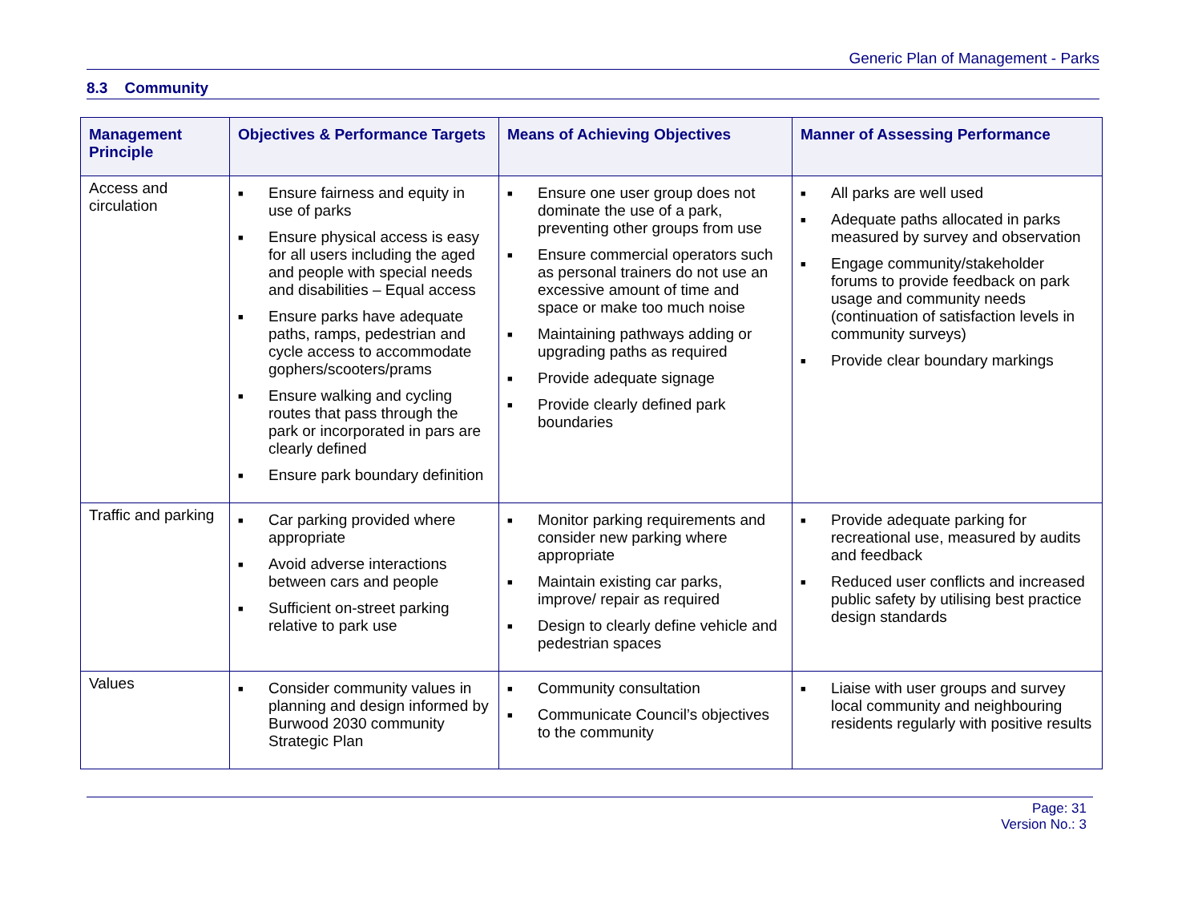Generic Plan of Management - Parks
8.3 Community
| Management Principle | Objectives & Performance Targets | Means of Achieving Objectives | Manner of Assessing Performance |
| --- | --- | --- | --- |
| Access and circulation | ■ Ensure fairness and equity in use of parks ■ Ensure physical access is easy for all users including the aged and people with special needs and disabilities – Equal access ■ Ensure parks have adequate paths, ramps, pedestrian and cycle access to accommodate gophers/scooters/prams ■ Ensure walking and cycling routes that pass through the park or incorporated in pars are clearly defined ■ Ensure park boundary definition | ■ Ensure one user group does not dominate the use of a park, preventing other groups from use ■ Ensure commercial operators such as personal trainers do not use an excessive amount of time and space or make too much noise ■ Maintaining pathways adding or upgrading paths as required ■ Provide adequate signage ■ Provide clearly defined park boundaries | ■ All parks are well used ■ Adequate paths allocated in parks measured by survey and observation ■ Engage community/stakeholder forums to provide feedback on park usage and community needs (continuation of satisfaction levels in community surveys) ■ Provide clear boundary markings |
| Traffic and parking | ■ Car parking provided where appropriate ■ Avoid adverse interactions between cars and people ■ Sufficient on-street parking relative to park use | ■ Monitor parking requirements and consider new parking where appropriate ■ Maintain existing car parks, improve/ repair as required ■ Design to clearly define vehicle and pedestrian spaces | ■ Provide adequate parking for recreational use, measured by audits and feedback ■ Reduced user conflicts and increased public safety by utilising best practice design standards |
| Values | ■ Consider community values in planning and design informed by Burwood 2030 community Strategic Plan | ■ Community consultation ■ Communicate Council’s objectives to the community | ■ Liaise with user groups and survey local community and neighbouring residents regularly with positive results |
Page: 31
Version No.: 3